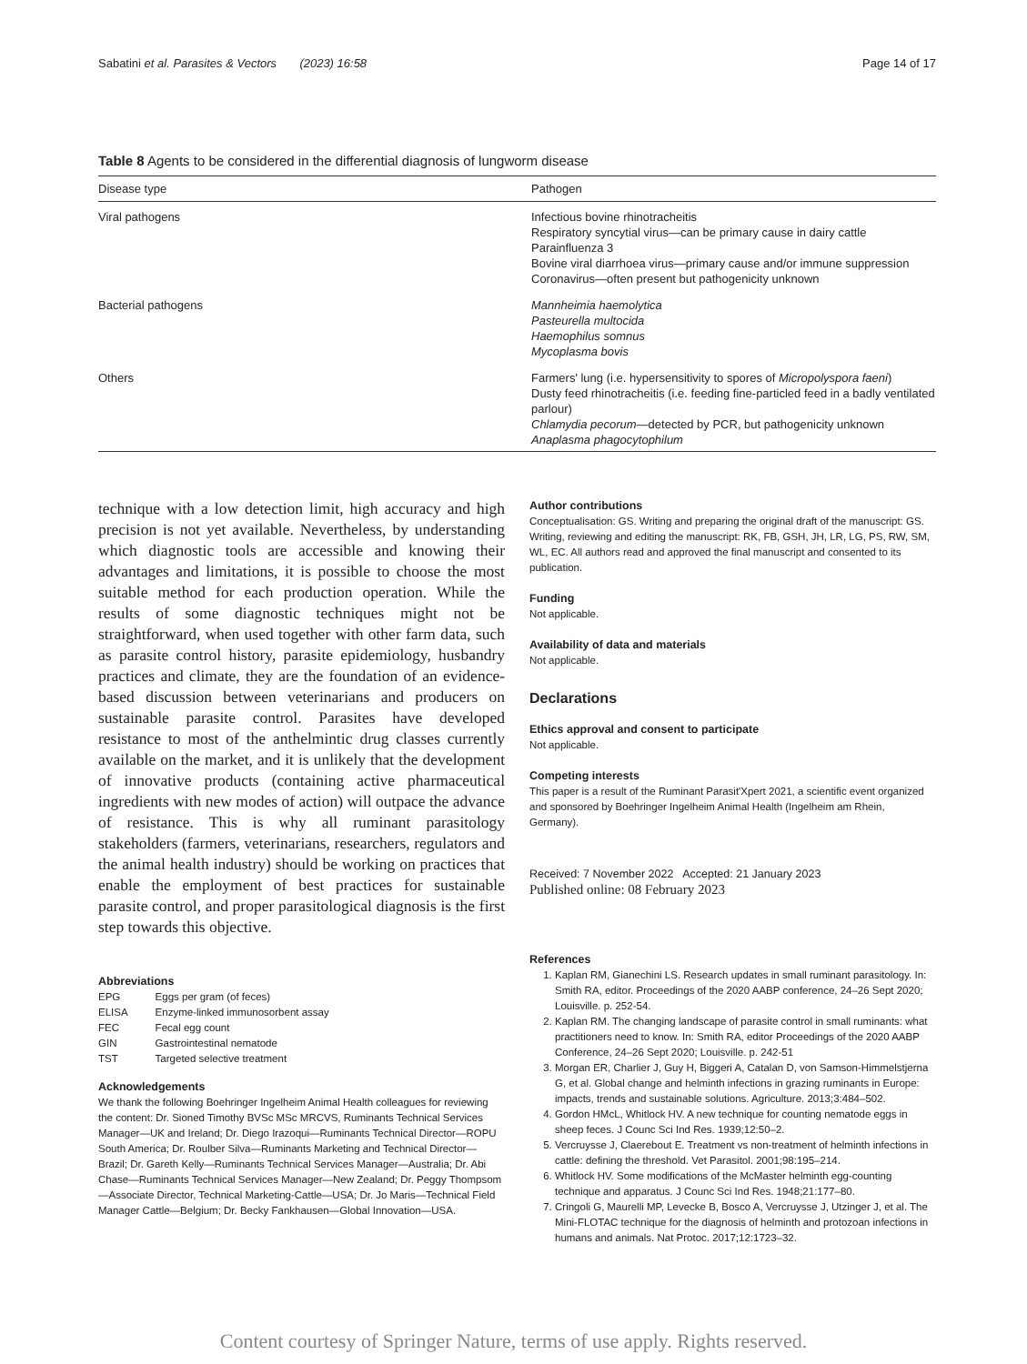Sabatini et al. Parasites & Vectors (2023) 16:58 Page 14 of 17
Table 8 Agents to be considered in the differential diagnosis of lungworm disease
| Disease type | Pathogen |
| --- | --- |
| Viral pathogens | Infectious bovine rhinotracheitis Respiratory syncytial virus—can be primary cause in dairy cattle Parainfluenza 3 Bovine viral diarrhoea virus—primary cause and/or immune suppression Coronavirus—often present but pathogenicity unknown |
| Bacterial pathogens | Mannheimia haemolytica Pasteurella multocida Haemophilus somnus Mycoplasma bovis |
| Others | Farmers' lung (i.e. hypersensitivity to spores of Micropolyspora faeni ) Dusty feed rhinotracheitis (i.e. feeding fine-particled feed in a badly ventilated parlour) Chlamydia pecorum —detected by PCR, but pathogenicity unknown Anaplasma phagocytophilum |
technique with a low detection limit, high accuracy and high precision is not yet available. Nevertheless, by understanding which diagnostic tools are accessible and knowing their advantages and limitations, it is possible to choose the most suitable method for each production operation. While the results of some diagnostic techniques might not be straightforward, when used together with other farm data, such as parasite control history, parasite epidemiology, husbandry practices and climate, they are the foundation of an evidence-based discussion between veterinarians and producers on sustainable parasite control. Parasites have developed resistance to most of the anthelmintic drug classes currently available on the market, and it is unlikely that the development of innovative products (containing active pharmaceutical ingredients with new modes of action) will outpace the advance of resistance. This is why all ruminant parasitology stakeholders (farmers, veterinarians, researchers, regulators and the animal health industry) should be working on practices that enable the employment of best practices for sustainable parasite control, and proper parasitological diagnosis is the first step towards this objective.
Abbreviations
| EPG | Eggs per gram (of feces) |
| ELISA | Enzyme-linked immunosorbent assay |
| FEC | Fecal egg count |
| GIN | Gastrointestinal nematode |
| TST | Targeted selective treatment |
Acknowledgements
We thank the following Boehringer Ingelheim Animal Health colleagues for reviewing the content: Dr. Sioned Timothy BVSc MSc MRCVS, Ruminants Technical Services Manager—UK and Ireland; Dr. Diego Irazoqui—Ruminants Technical Director—ROPU South America; Dr. Roulber Silva—Ruminants Marketing and Technical Director—Brazil; Dr. Gareth Kelly—Ruminants Technical Services Manager—Australia; Dr. Abi Chase—Ruminants Technical Services Manager—New Zealand; Dr. Peggy Thompsom—Associate Director, Technical Marketing-Cattle—USA; Dr. Jo Maris—Technical Field Manager Cattle—Belgium; Dr. Becky Fankhausen—Global Innovation—USA.
Author contributions
Conceptualisation: GS. Writing and preparing the original draft of the manuscript: GS. Writing, reviewing and editing the manuscript: RK, FB, GSH, JH, LR, LG, PS, RW, SM, WL, EC. All authors read and approved the final manuscript and consented to its publication.
Funding
Not applicable.
Availability of data and materials
Not applicable.
Declarations
Ethics approval and consent to participate
Not applicable.
Competing interests
This paper is a result of the Ruminant Parasit'Xpert 2021, a scientific event organized and sponsored by Boehringer Ingelheim Animal Health (Ingelheim am Rhein, Germany).
Received: 7 November 2022 Accepted: 21 January 2023
Published online: 08 February 2023
References
1. Kaplan RM, Gianechini LS. Research updates in small ruminant parasitology. In: Smith RA, editor. Proceedings of the 2020 AABP conference, 24–26 Sept 2020; Louisville. p. 252-54.
2. Kaplan RM. The changing landscape of parasite control in small ruminants: what practitioners need to know. In: Smith RA, editor Proceedings of the 2020 AABP Conference, 24–26 Sept 2020; Louisville. p. 242-51
3. Morgan ER, Charlier J, Guy H, Biggeri A, Catalan D, von Samson-Himmelstjerna G, et al. Global change and helminth infections in grazing ruminants in Europe: impacts, trends and sustainable solutions. Agriculture. 2013;3:484–502.
4. Gordon HMcL, Whitlock HV. A new technique for counting nematode eggs in sheep feces. J Counc Sci Ind Res. 1939;12:50–2.
5. Vercruysse J, Claerebout E. Treatment vs non-treatment of helminth infections in cattle: defining the threshold. Vet Parasitol. 2001;98:195–214.
6. Whitlock HV. Some modifications of the McMaster helminth egg-counting technique and apparatus. J Counc Sci Ind Res. 1948;21:177–80.
7. Cringoli G, Maurelli MP, Levecke B, Bosco A, Vercruysse J, Utzinger J, et al. The Mini-FLOTAC technique for the diagnosis of helminth and protozoan infections in humans and animals. Nat Protoc. 2017;12:1723–32.
Content courtesy of Springer Nature, terms of use apply. Rights reserved.